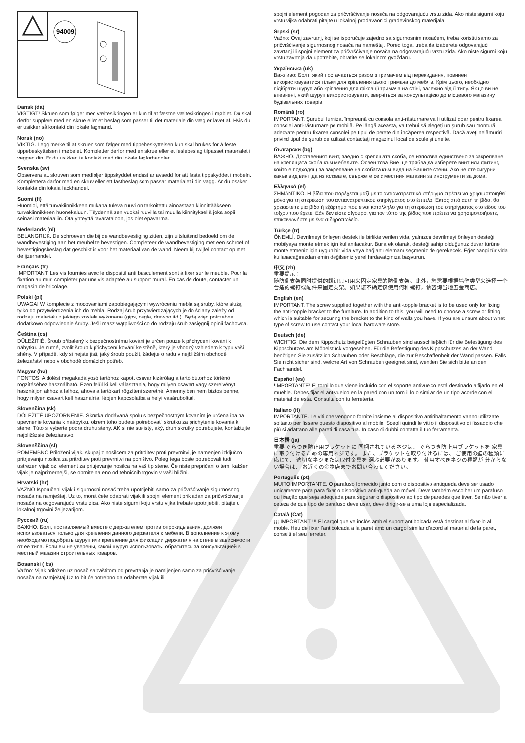94009
Dansk (da)
VIGTIGT! Skruen som følger med væltesikringen er kun til at fæstne væltesikringen i møblet. Du skal derfor supplere med en skrue eller et beslag som passer til det materiale din væg er lavet af. Hvis du er usikker så kontakt din lokale fagmand.
Norsk (no)
VIKTIG. Legg merke til at skruen som følger med tippebeskyttelsen kun skal brukes for å feste tippebeskyttelsen i møbelet. Kompletter derfor med en skrue eller et feslebeslag tilpasset materialet i veggen din. Er du usikker, ta kontakt med din lokale fagforhandler.
Svenska (sv)
Observera att skruven som medfoljer tippskyddet endast ar avsedd for att fasta tippskyddet i mobeln. Komplettera darfor med en skruv eller ett fastbeslag som passar materialet i din vagg. Är du osaker kontakta din lokaia fackhandel.
Suomi (fi)
Huomioi, että turvakiinnikkeen mukana tuleva ruuvi on tarkoitettu ainoastaan kiinnittääkseen turvakiinnikkeen huonekaluun. Täydennä sen vuoksi ruuvilla tai muulla kiinnityksellä joka sopii seinäsi materiaaliin. Ota yhteyttä tavarataloon, jos olet epävarma.
Nederlands (nl)
BELANGRIJK. De schroeven die bij de wandbevestiging zitten, zijn uitsluitend bedoeld om de wandbevestiging aan het meubel te bevestigen. Completeer de wandbevestiging met een schroef of bevestigingsbeslag dat geschikt is voor het materiaal van de wand. Neem bij twijfel contact op met de ijzerhandel.
Français (fr)
IMPORTANT: Les vis fournies avec le dispositif anti basculement sont à fixer sur le meuble. Pour la fixation au mur, compléter par une vis adaptée au support mural. En cas de doute, contacter un magasin de bricolage.
Polski (pl)
UWAGA! W komplecie z mocowaniami zapobiegającymi wywróceniu mebla są śruby, które służą tylko do przytwierdzenia ich do mebla. Rodzaj śrub przytwierdzających je do ściany zależy od rodzaju materiału z jakiego została wykonana (gips, cegła, drewno itd.). Będą więc potrzebne dodatkowo odpowiednie śruby. Jeśli masz wątpliwości co do rodzaju śrub zasięgnij opinii fachowca.
Čeština (cs)
DŮLEŽITIÉ. Šroub přibalený k bezpečnostnímu kování je určen pouze k přichycení kování k nábytku. Je nutné, zvolit šroub k přichycení kování ke stěně, který je vhodný vzhledem k typu vaší shěny. V případě, kdy si nejste jisti, jaký šroub použít, žádejte o radu v nejbližším obchodě železářství nebo v obchodě domácích potřeb.
Magyar (hu)
FONTOS. A dőlést megakadályozó tartóhoz kapott csavar kizárólag a tartó bútorhoz történő rögzítéséhez használható. Ezen felül ki kell választania, hogy milyen csavart vagy szerelvényt használjon ahhoz a falhoz, ahova a tartókart rögzíteni szeretné. Amennyiben nem biztos benne, hogy milyen csavart kell használnia, lépjen kapcsolatba a helyi vasárubolttal.
Slovenčina (sk)
DÔLEŽITÉ UPOZORNENIE. Skrutka dodávaná spolu s bezpečnostným kovaním je určena iba na upevnenie kovania k naábytku. okrem toho budete potrebovat´ skrutku za prichytenie kovania k stene. Túto si vyberte podra druhu steny. AK si nie ste istý, aký, druh skrutky potrebujete, kontaktujte najbližšzsie železiarstvo.
Slovenščina (sl)
POMEMBNO Priloženi vijak, skupaj z nosilcem za pritrditev proti prevrnitvi, je namenjen izključno pritrjevanju nosilca za pritrditev proti prevrnitvi na pohištvo. Poleg tega boste potrebovali tudi ustrezen vijak oz. element za pritrjevanje nosilca na vaš tip stene. Če niste prepričani o tem, kakšen vijak je najprimernejši, se obrnite na eno od tehničnih trgovin v vaši bližini.
Hrvatski (hr)
VAŽNO Isporučeni vijak i sigurnosni nosač treba upotrijebiti samo za pričvršćivanje sigurnosnog nosača na namještaj. Uz to, morat ćete odabrati vijak ili spojni element prikladan za pričvršćivanje nosača na odgovarajuću vrstu zida. Ako niste sigurni koju vrstu vijka trebate upotrijebiti, pitajte u lokalnoj trgovini željezarijom.
Русский (ru)
ВАЖНО. Болт, поставляемый вместе с держателем против опрокидывания, должен использоваться только для крепления данного держателя к мебели. В дополнение к этому необходимо подобрать шуруп или крепление для фиксации держателя на стене в зависимости от ее типа. Если вы не уверены, какой шуруп использовать, обратитесь за консультацией в местный магазин строительных товаров.
Bosanski ( bs)
Važno: Vijak priložen uz nosač sa zaštitom od prevrtanja je namijenjen samo za pričvršćivanje nosača na namještaj.Uz to bit će potrebno da odaberete vijak ili
spojni element pogodan za pričvršćivanje nosača na odgovarajuću vrstu zida. Ako niste sigurni koju vrstu vijka odabrati pitajte u lokalnoj prodavaonici građevinskog materijala.
Srpski (sr)
Važno: Ovaj zavrtanj, koji se isporučuje zajedno sa sigurnosnim nosačem, treba koristiti samo za pričvršćivanje sigurnosnog nosača na nameštaj. Pored toga, treba da izaberete odgovarajući zavrtanj ili spojni element za pričvršćivanje nosača na odgovarajuću vrstu zida. Ako niste sigurni koju vrstu zavrtnja da upotrebite, obratite se lokalnom gvožđaru.
Українська (uk)
Важливо: Болт, який постачається разом з тримачем від перекидання, повинен використовуватися тільки для кріплення цього тримача до меблів. Крім цього, необхідно підібрати шуруп або кріплення для фіксації тримача на стіні, залежно від її типу. Якщо ви не впевнені, який шуруп використовувати, зверніться за консультацією до місцевого магазину будівельних товарів.
Română (ro)
IMPORTANT. Şurubul furnizat împreună cu consola anti-răsturnare va fi utilizat doar pentru fixarea consolei anti-răsturnare pe mobilă. Pe lângă aceasta, va trebui să alegeţi un şurub sau montură adecvate pentru fixarea consolei pe tipul de perete din încăperea respectivă. Dacă aveţi nelămuriri privind tipul de şurub de utilizat contactaţi magazinul local de scule şi unelte.
български (bg)
ВАЖНО. Доставеният винт, заедно с крепящата скоба, се използва единствено за закрепване на крепящата скоба към мебелите. Освен това Вие ще трябва да изберете винт или фитинг, който е подходящ за закрепване на скобата към вида на Вашите стени. Ако не сте сигурни какъв вид винт да използвате, свържете се с местния магазин за инструменти за дома.
Ελληνικά (el)
ΣΗΜΑΝΤΙΚΟ. Η βίδα που παρέχεται μαζί με το αντιανατρεπτικό στήριγμα πρέπει να χρησιμοποιηθεί μόνο για τη στερέωση του αντιανατρεπτικού στηρίγματος στο έπιπλο. Εκτός από αυτή τη βίδα, θα χρειαστείτε μία βίδα ή εξάρτημα που είναι κατάλληλο για τη στερέωση του στηρίγματος στο είδος του τοίχου που έχετε. Εάν δεν είστε σίγουροι για τον τύπο της βίδας που πρέπει να χρησιμοποιήσετε, επικοινωνήστε με ένα σιδηροπωλείο.
Türkçe (tr)
ÖNEMLİ. Devrilmeyi önleyen destek ile birlikte verilen vida, yalnızca devrilmeyi önleyen desteği mobilyaya monte etmek için kullanılacaktır. Buna ek olarak, desteği sahip olduğunuz duvar türüne monte etmeniz için uygun bir vida veya bağlantı elemanı seçmeniz de gerekecek. Eğer hangi tür vida kullanacağınızdan emin değilseniz yerel hırdavatçınıza başvurun.
中文 (zh)
重要提示：
随防倒支架同时提供的螺钉只可用来固定家具的防倒支架。此外，您需要根据墙壁类型来选择一个合适的螺钉或配件来固定支架。如果您不确定该使用何种螺钉，请咨询当地五金商店。
English (en)
IMPORTANT. The screw supplied together with the anti-topple bracket is to be used only for fixing the anti-topple bracket to the furniture. In addition to this, you will need to choose a screw or fitting which is suitable for securing the bracket to the kind of walls you have. If you are unsure about what type of screw to use contact your local hardware store.
Deutsch (de)
WICHTIG. Die dem Kippschutz beigefügten Schrauben sind ausschlieβlich für die Befestigung des Kippschutzes am Möbelstück vorgesehen. Für die Befestigung des Kippschutzes an der Wand benötigen Sie zusätzlich Schrauben oder Beschläge, die zur Beschaffenheit der Wand passen. Falls Sie nicht sicher sind, welche Art von Schrauben geeignet sind, wenden Sie sich bitte an den Fachhandel.
Español (es)
!IMPORTANTE! El tornillo que viene incluido con el soporte antivuelco está destinado a fijarlo en el mueble. Debes fijar el antivuelco en la pared con un torn il lo o similar de un tipo acorde con el material de esta. Consulta con tu ferretería.
Italiano (it)
IMPORTANTE. Le viti che vengono fornite insieme al dispositivo antiribaltamento vanno utilizzate soltanto per fissare questo dispositivo al mobile. Scegli quindi le viti o il dispostitivo di fissaggio che più si adattano alle pareti di casa tua. In caso di dubbi contatta il tuo ferramenta.
日本語 (ja)
重要 ぐらつき防止用ブラケットに 同梱されているネジは、 ぐらつき防止用ブラケットを 家具に取り付けるための専用ネジです。 また、ブラケットを取り付けるには、 ご使用の壁の種類に応じて、 適切なネジまたは取付金具を 選ぶ必要があります。 使用すべきネジの種類が 分からない場合は、 お近くの金物店までお問い合わせください。
Português (pt)
MUITO IMPORTANTE. O parafuso fornecido junto com o dispositivo antiqueda deve ser usado unicamente para para fixar o dispositivo anti-queda ao móvel. Deve também escolher um parafuso ou fixação que seja adequada para segurar o dispositivo ao tipo de paredes que tiver. Se não tiver a ceteza de que tipo de parafuso deve usar, deve dirigir-se a uma loja especializada.
Català (Cat)
¡¡¡ IMPORTANT !!! El cargol que ve inclòs amb el suport antibolcada està destinat al fixar-lo al moble. Heu de fixar l’antibolcada a la paret amb un cargol similar d’acord al material de la paret, consulti el seu ferreter.